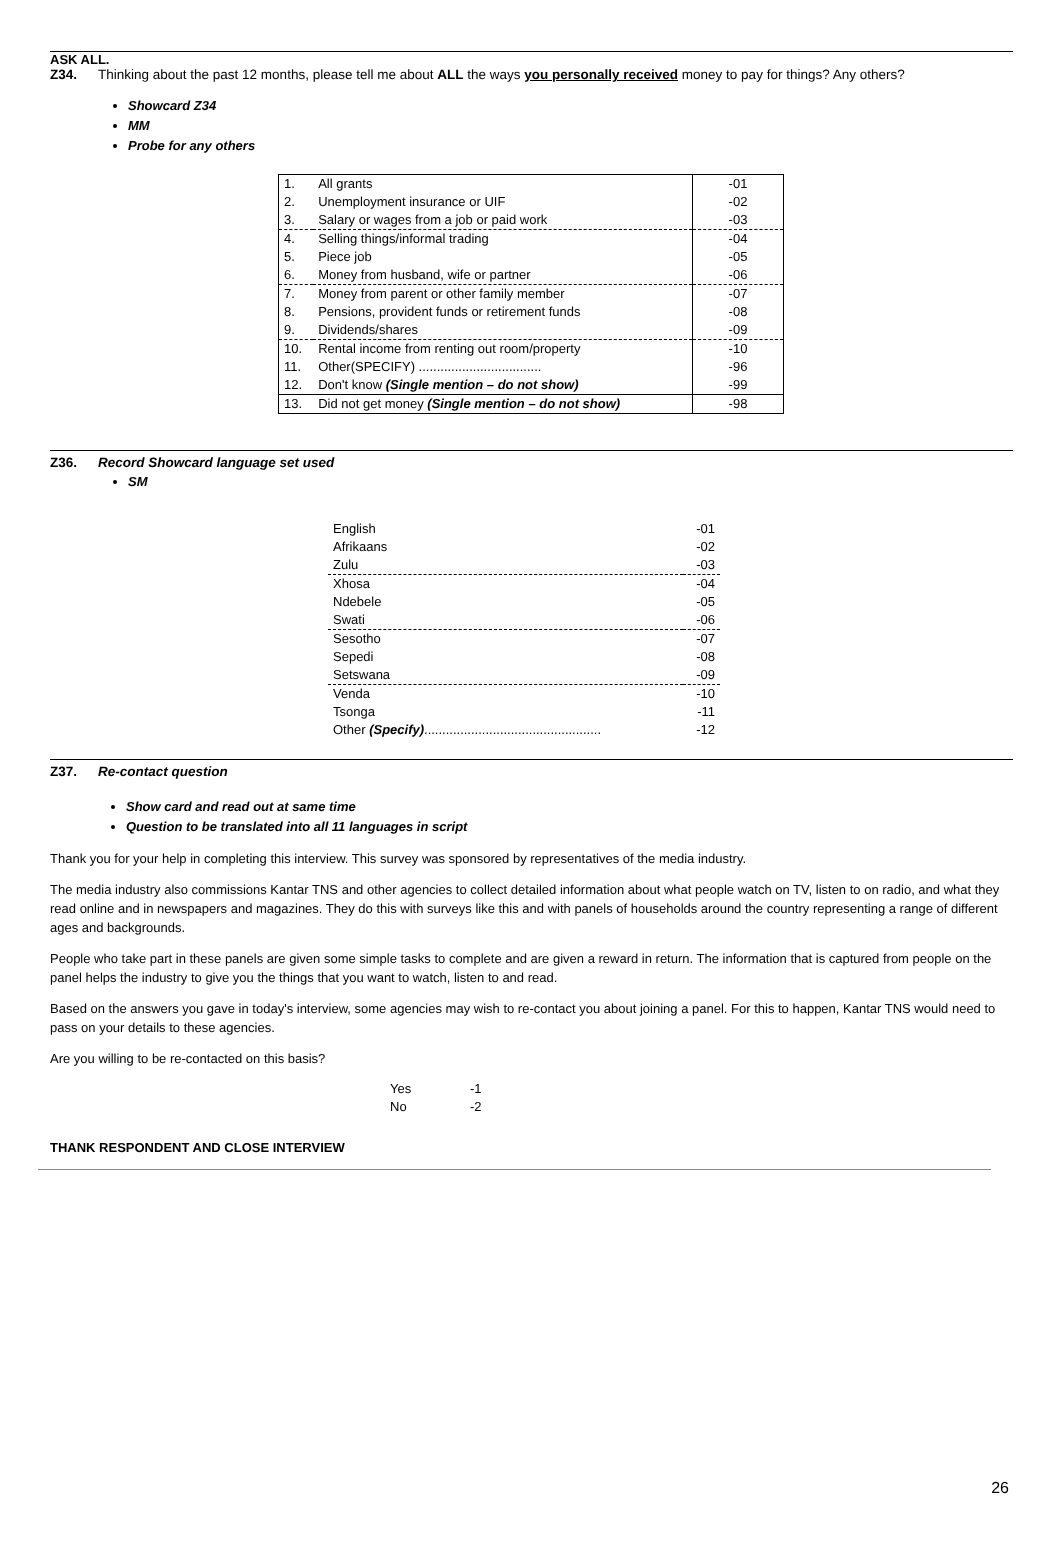ASK ALL.
Z34. Thinking about the past 12 months, please tell me about ALL the ways you personally received money to pay for things? Any others?
Showcard Z34
MM
Probe for any others
| 1. | All grants | -01 |
| 2. | Unemployment insurance or UIF | -02 |
| 3. | Salary or wages from a job or paid work | -03 |
| 4. | Selling things/informal trading | -04 |
| 5. | Piece job | -05 |
| 6. | Money from husband, wife or partner | -06 |
| 7. | Money from parent or other family member | -07 |
| 8. | Pensions, provident funds or retirement funds | -08 |
| 9. | Dividends/shares | -09 |
| 10. | Rental income from renting out room/property | -10 |
| 11. | Other(SPECIFY) .................................. | -96 |
| 12. | Don't know (Single mention – do not show) | -99 |
| 13. | Did not get money (Single mention – do not show) | -98 |
Z36. Record Showcard language set used
SM
| English | -01 |
| Afrikaans | -02 |
| Zulu | -03 |
| Xhosa | -04 |
| Ndebele | -05 |
| Swati | -06 |
| Sesotho | -07 |
| Sepedi | -08 |
| Setswana | -09 |
| Venda | -10 |
| Tsonga | -11 |
| Other (Specify) ................................................. | -12 |
Z37. Re-contact question
Show card and read out at same time
Question to be translated into all 11 languages in script
Thank you for your help in completing this interview. This survey was sponsored by representatives of the media industry.
The media industry also commissions Kantar TNS and other agencies to collect detailed information about what people watch on TV, listen to on radio, and what they read online and in newspapers and magazines. They do this with surveys like this and with panels of households around the country representing a range of different ages and backgrounds.
People who take part in these panels are given some simple tasks to complete and are given a reward in return. The information that is captured from people on the panel helps the industry to give you the things that you want to watch, listen to and read.
Based on the answers you gave in today's interview, some agencies may wish to re-contact you about joining a panel. For this to happen, Kantar TNS would need to pass on your details to these agencies.
Are you willing to be re-contacted on this basis?
| Yes | -1 |
| No | -2 |
THANK RESPONDENT AND CLOSE INTERVIEW
26